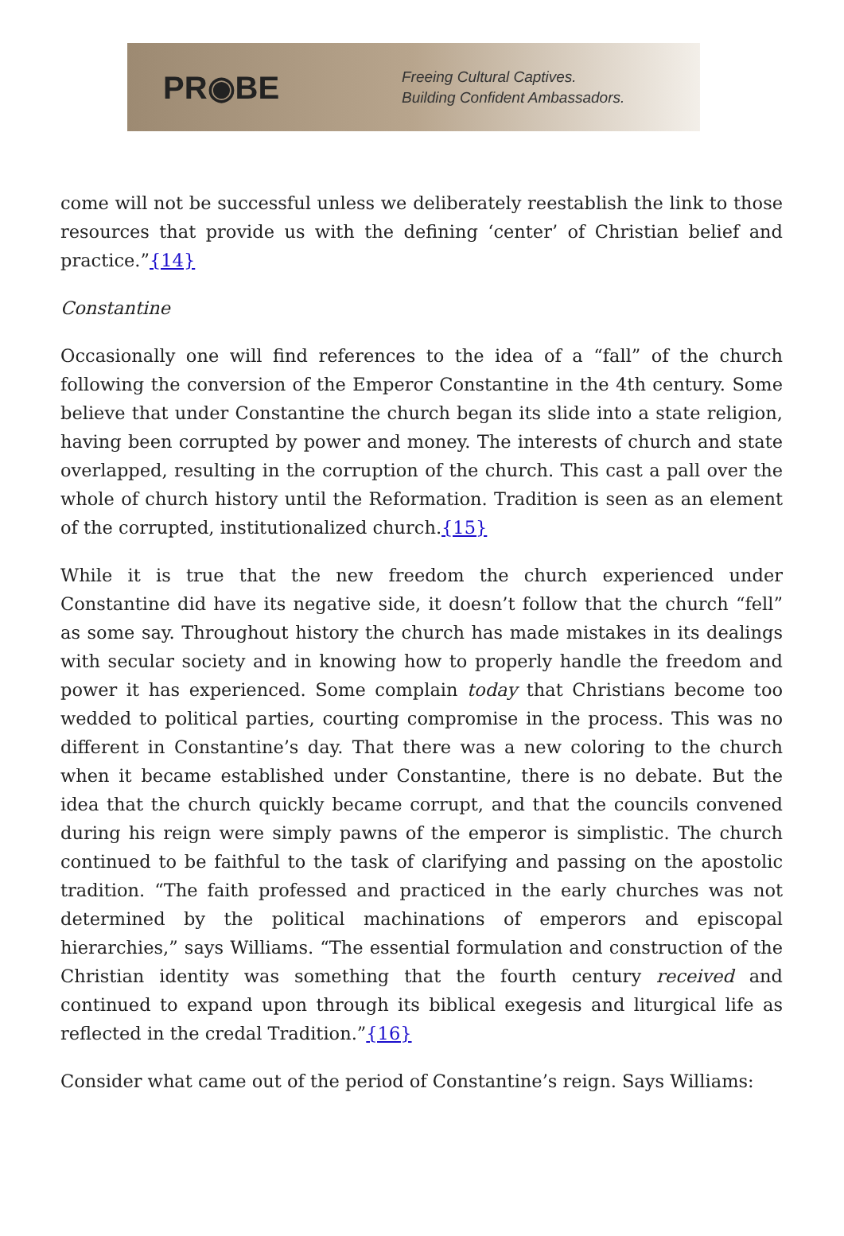PR◉BE
Freeing Cultural Captives.
Building Confident Ambassadors.
come will not be successful unless we deliberately reestablish the link to those resources that provide us with the defining ‘center’ of Christian belief and practice.”{14}
Constantine
Occasionally one will find references to the idea of a “fall” of the church following the conversion of the Emperor Constantine in the 4th century. Some believe that under Constantine the church began its slide into a state religion, having been corrupted by power and money. The interests of church and state overlapped, resulting in the corruption of the church. This cast a pall over the whole of church history until the Reformation. Tradition is seen as an element of the corrupted, institutionalized church.{15}
While it is true that the new freedom the church experienced under Constantine did have its negative side, it doesn’t follow that the church “fell” as some say. Throughout history the church has made mistakes in its dealings with secular society and in knowing how to properly handle the freedom and power it has experienced. Some complain today that Christians become too wedded to political parties, courting compromise in the process. This was no different in Constantine’s day. That there was a new coloring to the church when it became established under Constantine, there is no debate. But the idea that the church quickly became corrupt, and that the councils convened during his reign were simply pawns of the emperor is simplistic. The church continued to be faithful to the task of clarifying and passing on the apostolic tradition. “The faith professed and practiced in the early churches was not determined by the political machinations of emperors and episcopal hierarchies,” says Williams. “The essential formulation and construction of the Christian identity was something that the fourth century received and continued to expand upon through its biblical exegesis and liturgical life as reflected in the credal Tradition.”{16}
Consider what came out of the period of Constantine’s reign. Says Williams: